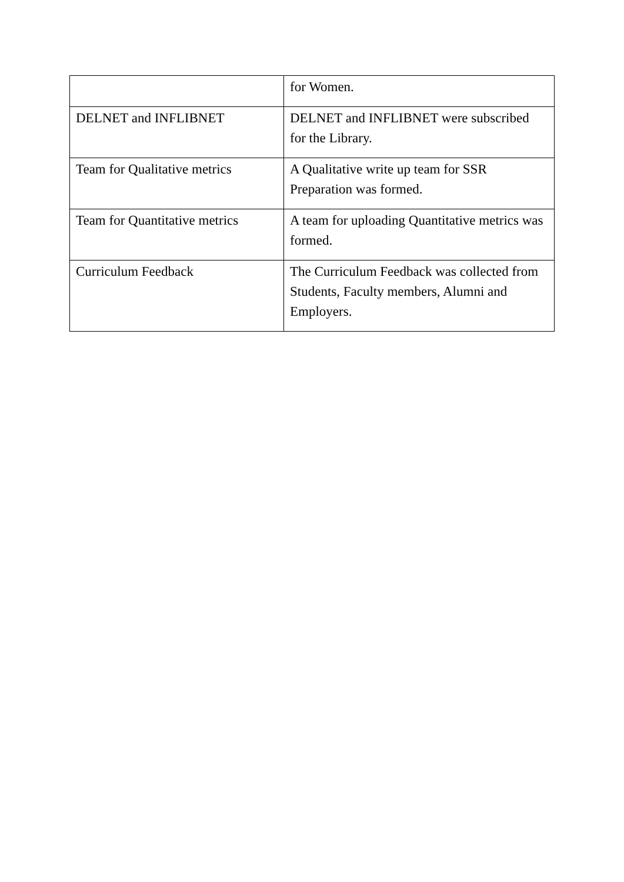| | for Women. |
| DELNET and INFLIBNET | DELNET and INFLIBNET were subscribed for the Library. |
| Team for Qualitative metrics | A Qualitative write up team for SSR Preparation was formed. |
| Team for Quantitative metrics | A team for uploading Quantitative metrics was formed. |
| Curriculum Feedback | The Curriculum Feedback was collected from Students, Faculty members, Alumni and Employers. |